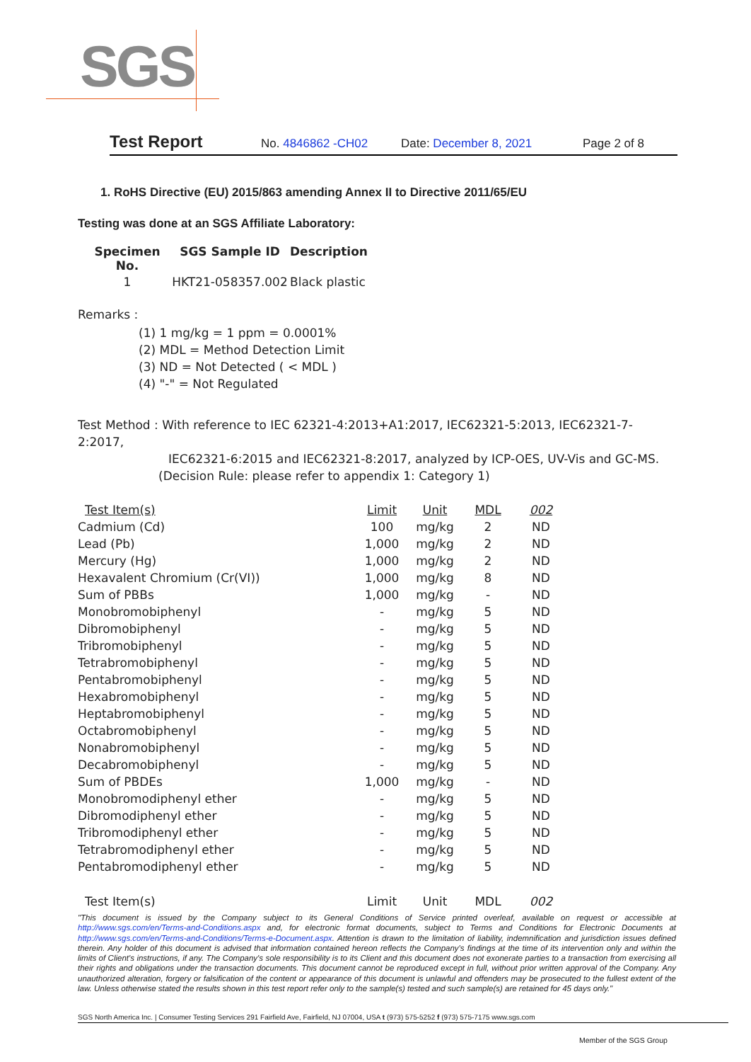SGS
Test Report No. 4846862 -CH02 Date: December 8, 2021 Page 2 of 8
1. RoHS Directive (EU) 2015/863 amending Annex II to Directive 2011/65/EU
Testing was done at an SGS Affiliate Laboratory:
| Specimen No. | SGS Sample ID | Description |
| --- | --- | --- |
| 1 | HKT21-058357.002 | Black plastic |
Remarks :
(1) 1 mg/kg = 1 ppm = 0.0001%
(2) MDL = Method Detection Limit
(3) ND = Not Detected ( < MDL )
(4) "-" = Not Regulated
Test Method : With reference to IEC 62321-4:2013+A1:2017, IEC62321-5:2013, IEC62321-7-2:2017,
IEC62321-6:2015 and IEC62321-8:2017, analyzed by ICP-OES, UV-Vis and GC-MS.
(Decision Rule: please refer to appendix 1: Category 1)
| Test Item(s) | Limit | Unit | MDL | 002 |
| --- | --- | --- | --- | --- |
| Cadmium (Cd) | 100 | mg/kg | 2 | ND |
| Lead (Pb) | 1,000 | mg/kg | 2 | ND |
| Mercury (Hg) | 1,000 | mg/kg | 2 | ND |
| Hexavalent Chromium (Cr(VI)) | 1,000 | mg/kg | 8 | ND |
| Sum of PBBs | 1,000 | mg/kg | - | ND |
| Monobromobiphenyl | - | mg/kg | 5 | ND |
| Dibromobiphenyl | - | mg/kg | 5 | ND |
| Tribromobiphenyl | - | mg/kg | 5 | ND |
| Tetrabromobiphenyl | - | mg/kg | 5 | ND |
| Pentabromobiphenyl | - | mg/kg | 5 | ND |
| Hexabromobiphenyl | - | mg/kg | 5 | ND |
| Heptabromobiphenyl | - | mg/kg | 5 | ND |
| Octabromobiphenyl | - | mg/kg | 5 | ND |
| Nonabromobiphenyl | - | mg/kg | 5 | ND |
| Decabromobiphenyl | - | mg/kg | 5 | ND |
| Sum of PBDEs | 1,000 | mg/kg | - | ND |
| Monobromodiphenyl ether | - | mg/kg | 5 | ND |
| Dibromodiphenyl ether | - | mg/kg | 5 | ND |
| Tribromodiphenyl ether | - | mg/kg | 5 | ND |
| Tetrabromodiphenyl ether | - | mg/kg | 5 | ND |
| Pentabromodiphenyl ether | - | mg/kg | 5 | ND |
| Test Item(s) | Limit | Unit | MDL | 002 |
"This document is issued by the Company subject to its General Conditions of Service printed overleaf, available on request or accessible at http://www.sgs.com/en/Terms-and-Conditions.aspx and, for electronic format documents, subject to Terms and Conditions for Electronic Documents at http://www.sgs.com/en/Terms-and-Conditions/Terms-e-Document.aspx. Attention is drawn to the limitation of liability, indemnification and jurisdiction issues defined therein. Any holder of this document is advised that information contained hereon reflects the Company's findings at the time of its intervention only and within the limits of Client's instructions, if any. The Company's sole responsibility is to its Client and this document does not exonerate parties to a transaction from exercising all their rights and obligations under the transaction documents. This document cannot be reproduced except in full, without prior written approval of the Company. Any unauthorized alteration, forgery or falsification of the content or appearance of this document is unlawful and offenders may be prosecuted to the fullest extent of the law. Unless otherwise stated the results shown in this test report refer only to the sample(s) tested and such sample(s) are retained for 45 days only."
SGS North America Inc. | Consumer Testing Services 291 Fairfield Ave, Fairfield, NJ 07004, USA t (973) 575-5252 f (973) 575-7175 www.sgs.com
Member of the SGS Group